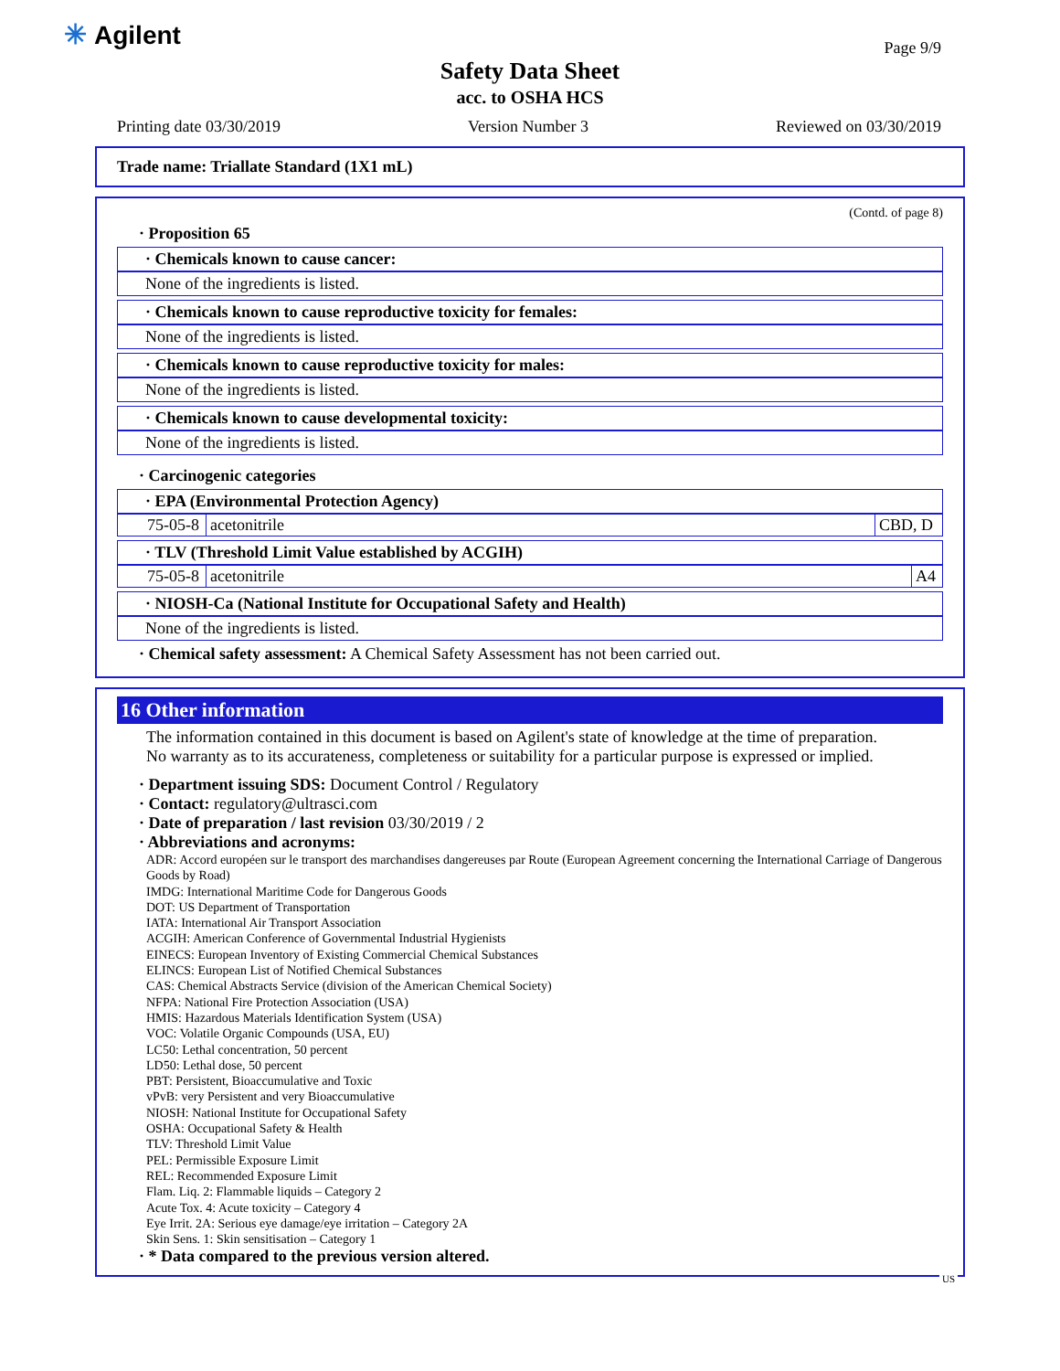✳ Agilent Page 9/9
Safety Data Sheet
acc. to OSHA HCS
Printing date 03/30/2019 Version Number 3 Reviewed on 03/30/2019
Trade name: Triallate Standard (1X1 mL)
(Contd. of page 8)
· Proposition 65
· Chemicals known to cause cancer:
None of the ingredients is listed.
· Chemicals known to cause reproductive toxicity for females:
None of the ingredients is listed.
· Chemicals known to cause reproductive toxicity for males:
None of the ingredients is listed.
· Chemicals known to cause developmental toxicity:
None of the ingredients is listed.
· Carcinogenic categories
· EPA (Environmental Protection Agency)
| 75-05-8 | acetonitrile | CBD, D |
· TLV (Threshold Limit Value established by ACGIH)
| 75-05-8 | acetonitrile | A4 |
· NIOSH-Ca (National Institute for Occupational Safety and Health)
None of the ingredients is listed.
· Chemical safety assessment: A Chemical Safety Assessment has not been carried out.
16 Other information
The information contained in this document is based on Agilent's state of knowledge at the time of preparation.
No warranty as to its accurateness, completeness or suitability for a particular purpose is expressed or implied.
· Department issuing SDS: Document Control / Regulatory
· Contact: regulatory@ultrasci.com
· Date of preparation / last revision 03/30/2019 / 2
· Abbreviations and acronyms:
ADR: Accord européen sur le transport des marchandises dangereuses par Route (European Agreement concerning the International Carriage of Dangerous Goods by Road)
IMDG: International Maritime Code for Dangerous Goods
DOT: US Department of Transportation
IATA: International Air Transport Association
ACGIH: American Conference of Governmental Industrial Hygienists
EINECS: European Inventory of Existing Commercial Chemical Substances
ELINCS: European List of Notified Chemical Substances
CAS: Chemical Abstracts Service (division of the American Chemical Society)
NFPA: National Fire Protection Association (USA)
HMIS: Hazardous Materials Identification System (USA)
VOC: Volatile Organic Compounds (USA, EU)
LC50: Lethal concentration, 50 percent
LD50: Lethal dose, 50 percent
PBT: Persistent, Bioaccumulative and Toxic
vPvB: very Persistent and very Bioaccumulative
NIOSH: National Institute for Occupational Safety
OSHA: Occupational Safety & Health
TLV: Threshold Limit Value
PEL: Permissible Exposure Limit
REL: Recommended Exposure Limit
Flam. Liq. 2: Flammable liquids – Category 2
Acute Tox. 4: Acute toxicity – Category 4
Eye Irrit. 2A: Serious eye damage/eye irritation – Category 2A
Skin Sens. 1: Skin sensitisation – Category 1
· * Data compared to the previous version altered.
US